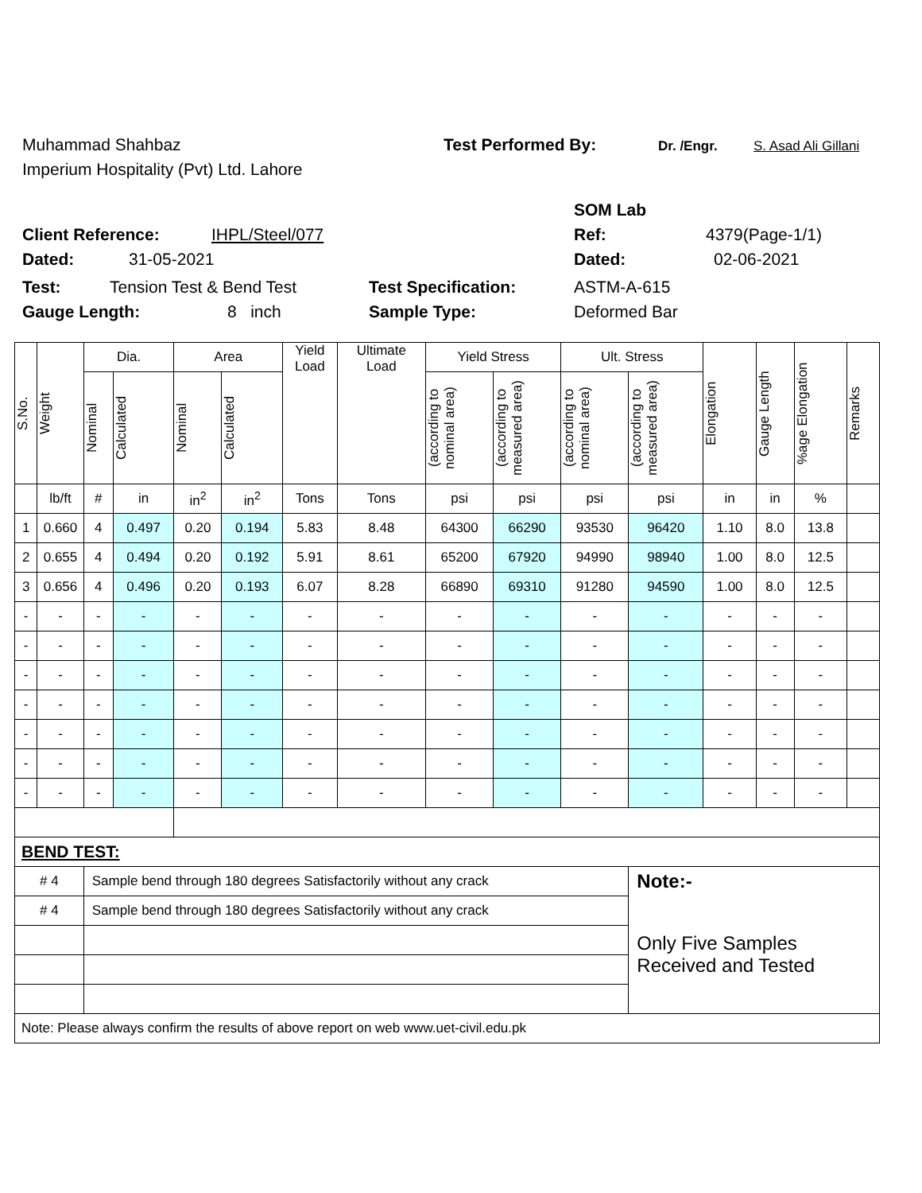Muhammad Shahbaz Test Performed By: Dr. /Engr. S. Asad Ali Gillani
Imperium Hospitality (Pvt) Ltd. Lahore
SOM Lab
Client Reference: IHPL/Steel/077 Ref: 4379(Page-1/1)
Dated: 31-05-2021 Dated: 02-06-2021
Test: Tension Test & Bend Test Test Specification: ASTM-A-615
Gauge Length: 8 inch Sample Type: Deformed Bar
| S.No. | Weight | Dia. | | Area | | Yield Load | Ultimate Load | Yield Stress | | Ult. Stress | | Elongation | Gauge Length | %age Elongation | Remarks |
| | | Nominal | Calculated | Nominal | Calculated | | | (according to nominal area) | (according to measured area) | (according to nominal area) | (according to measured area) | | | | |
| | lb/ft | # | in | in<sup>2</sup> | in<sup>2</sup> | Tons | Tons | psi | psi | psi | psi | in | in | % | |
| 1 | 0.660 | 4 | 0.497 | 0.20 | 0.194 | 5.83 | 8.48 | 64300 | 66290 | 93530 | 96420 | 1.10 | 8.0 | 13.8 | |
| 2 | 0.655 | 4 | 0.494 | 0.20 | 0.192 | 5.91 | 8.61 | 65200 | 67920 | 94990 | 98940 | 1.00 | 8.0 | 12.5 | |
| 3 | 0.656 | 4 | 0.496 | 0.20 | 0.193 | 6.07 | 8.28 | 66890 | 69310 | 91280 | 94590 | 1.00 | 8.0 | 12.5 | |
| - | - | - | - | - | - | - | - | - | - | - | - | - | - | - | |
| - | - | - | - | - | - | - | - | - | - | - | - | - | - | - | |
| - | - | - | - | - | - | - | - | - | - | - | - | - | - | - | |
| - | - | - | - | - | - | - | - | - | - | - | - | - | - | - | |
| - | - | - | - | - | - | - | - | - | - | - | - | - | - | - | |
| - | - | - | - | - | - | - | - | - | - | - | - | - | - | - | |
| - | - | - | - | - | - | - | - | - | - | - | - | - | - | - | |
| BEND TEST: | | | | | | | | | | | | | | | |
| # 4 | | Sample bend through 180 degrees Satisfactorily without any crack | | | | | | | | | Note:- | | | | |
| # 4 | | Sample bend through 180 degrees Satisfactorily without any crack | | | | | | | | | Only Five Samples Received and Tested | | | | |
| Note: Please always confirm the results of above report on web www.uet-civil.edu.pk | | | | | | | | | | | | | | | |